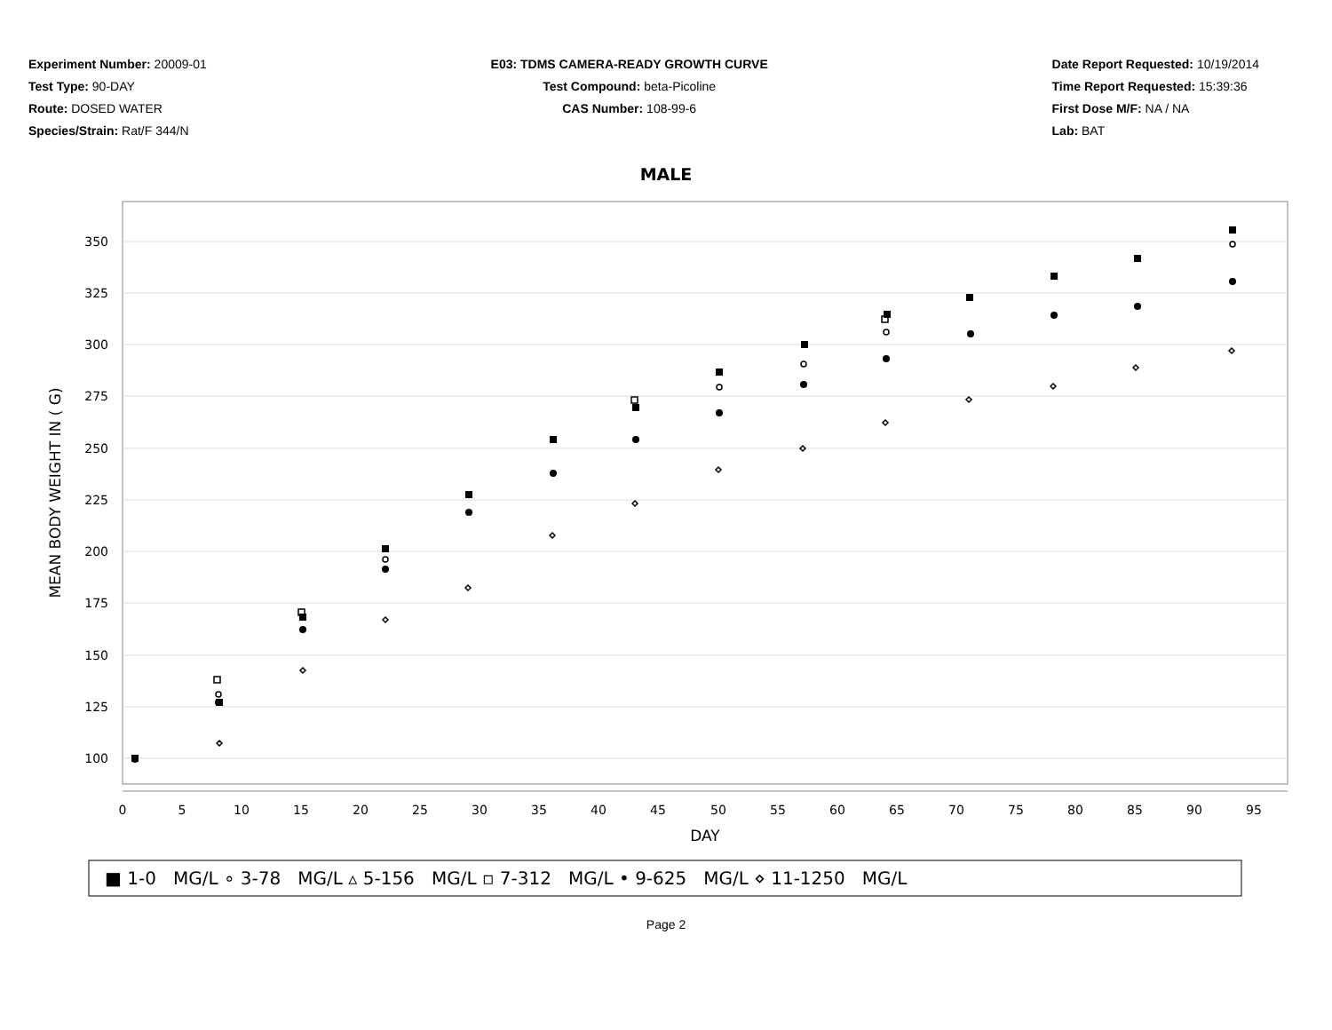Experiment Number: 20009-01
Test Type: 90-DAY
Route: DOSED WATER
Species/Strain: Rat/F 344/N
E03: TDMS CAMERA-READY GROWTH CURVE
Test Compound: beta-Picoline
CAS Number: 108-99-6
Date Report Requested: 10/19/2014
Time Report Requested: 15:39:36
First Dose M/F: NA / NA
Lab: BAT
MALE
350
325
300
275
250
225
200
175
150
125
100
MEAN BODY WEIGHT IN ( G)
0
5
10
15
20
25
30
35
40
45
50
55
60
65
70
75
80
85
90
95
DAY
■ 1-0 MG/L ∘ 3-78 MG/L ▵ 5-156 MG/L ▫ 7-312 MG/L • 9-625 MG/L ⋄ 11-1250 MG/L
Page 2